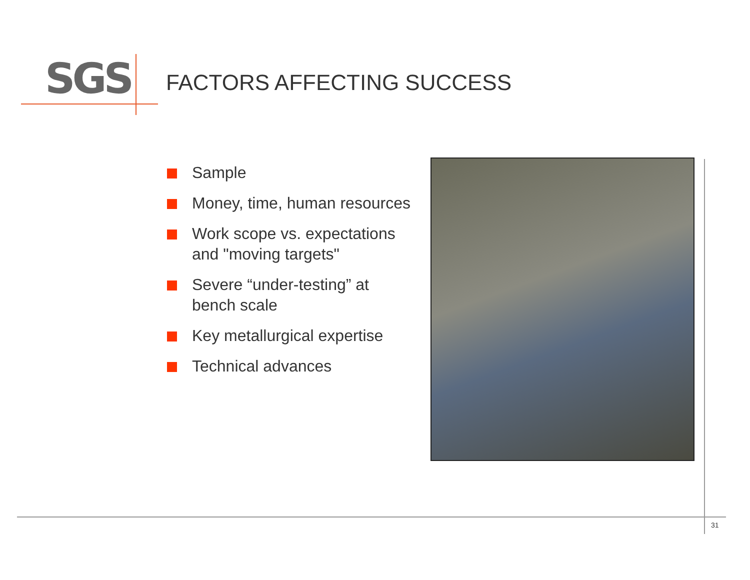SGS FACTORS AFFECTING SUCCESS
Sample
Money, time, human resources
Work scope vs. expectations and "moving targets"
Severe “under-testing” at bench scale
Key metallurgical expertise
Technical advances
31